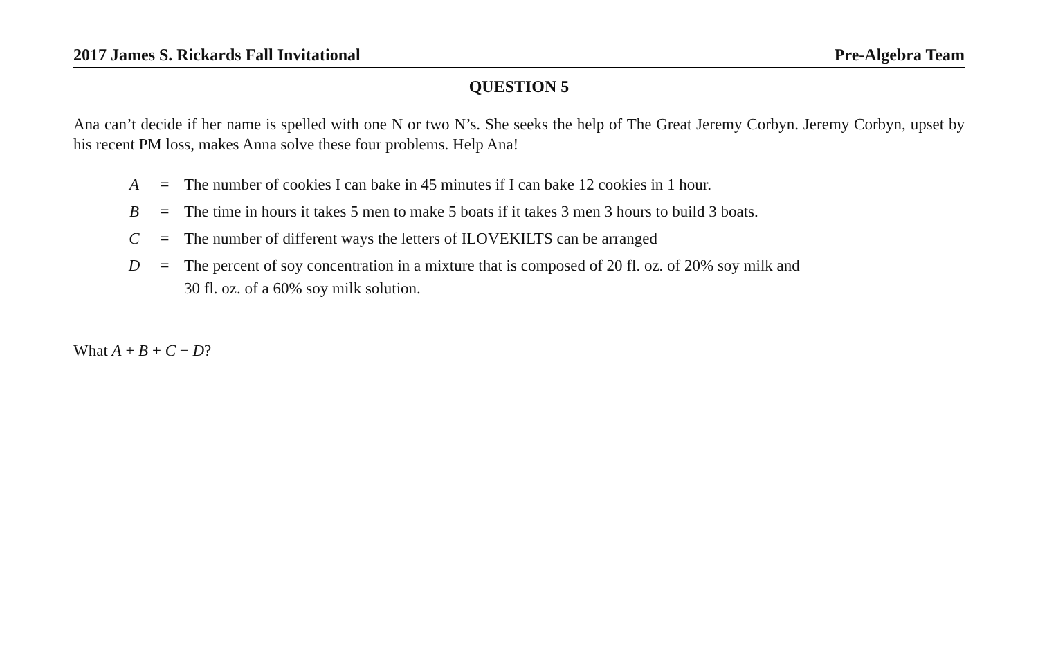2017 James S. Rickards Fall Invitational Pre-Algebra Team
QUESTION 5
Ana can’t decide if her name is spelled with one N or two N’s. She seeks the help of The Great Jeremy Corbyn. Jeremy Corbyn, upset by his recent PM loss, makes Anna solve these four problems. Help Ana!
| A | = | The number of cookies I can bake in 45 minutes if I can bake 12 cookies in 1 hour. |
| B | = | The time in hours it takes 5 men to make 5 boats if it takes 3 men 3 hours to build 3 boats. |
| C | = | The number of different ways the letters of ILOVEKILTS can be arranged |
| D | = | The percent of soy concentration in a mixture that is composed of 20 fl. oz. of 20% soy milk and 30 fl. oz. of a 60% soy milk solution. |
What A + B + C − D?